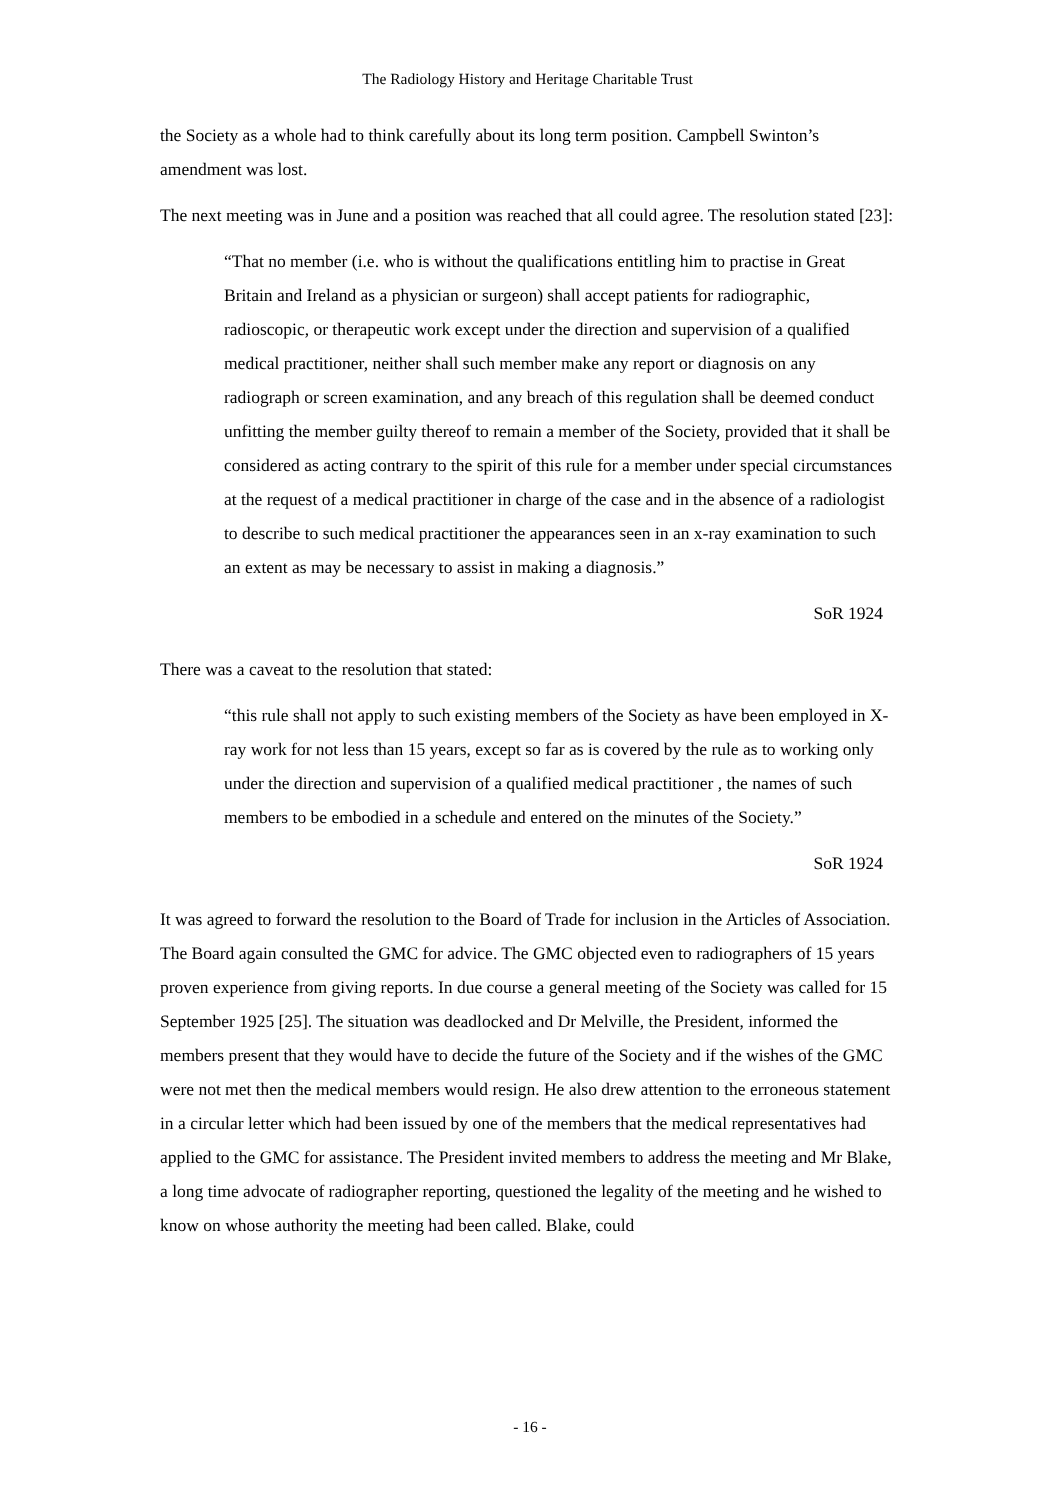The Radiology History and Heritage Charitable Trust
the Society as a whole had to think carefully about its long term position. Campbell Swinton’s amendment was lost.
The next meeting was in June and a position was reached that all could agree. The resolution stated [23]:
“That no member (i.e. who is without the qualifications entitling him to practise in Great Britain and Ireland as a physician or surgeon) shall accept patients for radiographic, radioscopic, or therapeutic work except under the direction and supervision of a qualified medical practitioner, neither shall such member make any report or diagnosis on any radiograph or screen examination, and any breach of this regulation shall be deemed conduct unfitting the member guilty thereof to remain a member of the Society, provided that it shall be considered as acting contrary to the spirit of this rule for a member under special circumstances at the request of a medical practitioner in charge of the case and in the absence of a radiologist to describe to such medical practitioner the appearances seen in an x-ray examination to such an extent as may be necessary to assist in making a diagnosis.”
SoR 1924
There was a caveat to the resolution that stated:
“this rule shall not apply to such existing members of the Society as have been employed in X-ray work for not less than 15 years, except so far as is covered by the rule as to working only under the direction and supervision of a qualified medical practitioner , the names of such members to be embodied in a schedule and entered on the minutes of the Society.”
SoR 1924
It was agreed to forward the resolution to the Board of Trade for inclusion in the Articles of Association. The Board again consulted the GMC for advice. The GMC objected even to radiographers of 15 years proven experience from giving reports. In due course a general meeting of the Society was called for 15 September 1925 [25]. The situation was deadlocked and Dr Melville, the President, informed the members present that they would have to decide the future of the Society and if the wishes of the GMC were not met then the medical members would resign. He also drew attention to the erroneous statement in a circular letter which had been issued by one of the members that the medical representatives had applied to the GMC for assistance. The President invited members to address the meeting and Mr Blake, a long time advocate of radiographer reporting, questioned the legality of the meeting and he wished to know on whose authority the meeting had been called. Blake, could
- 16 -